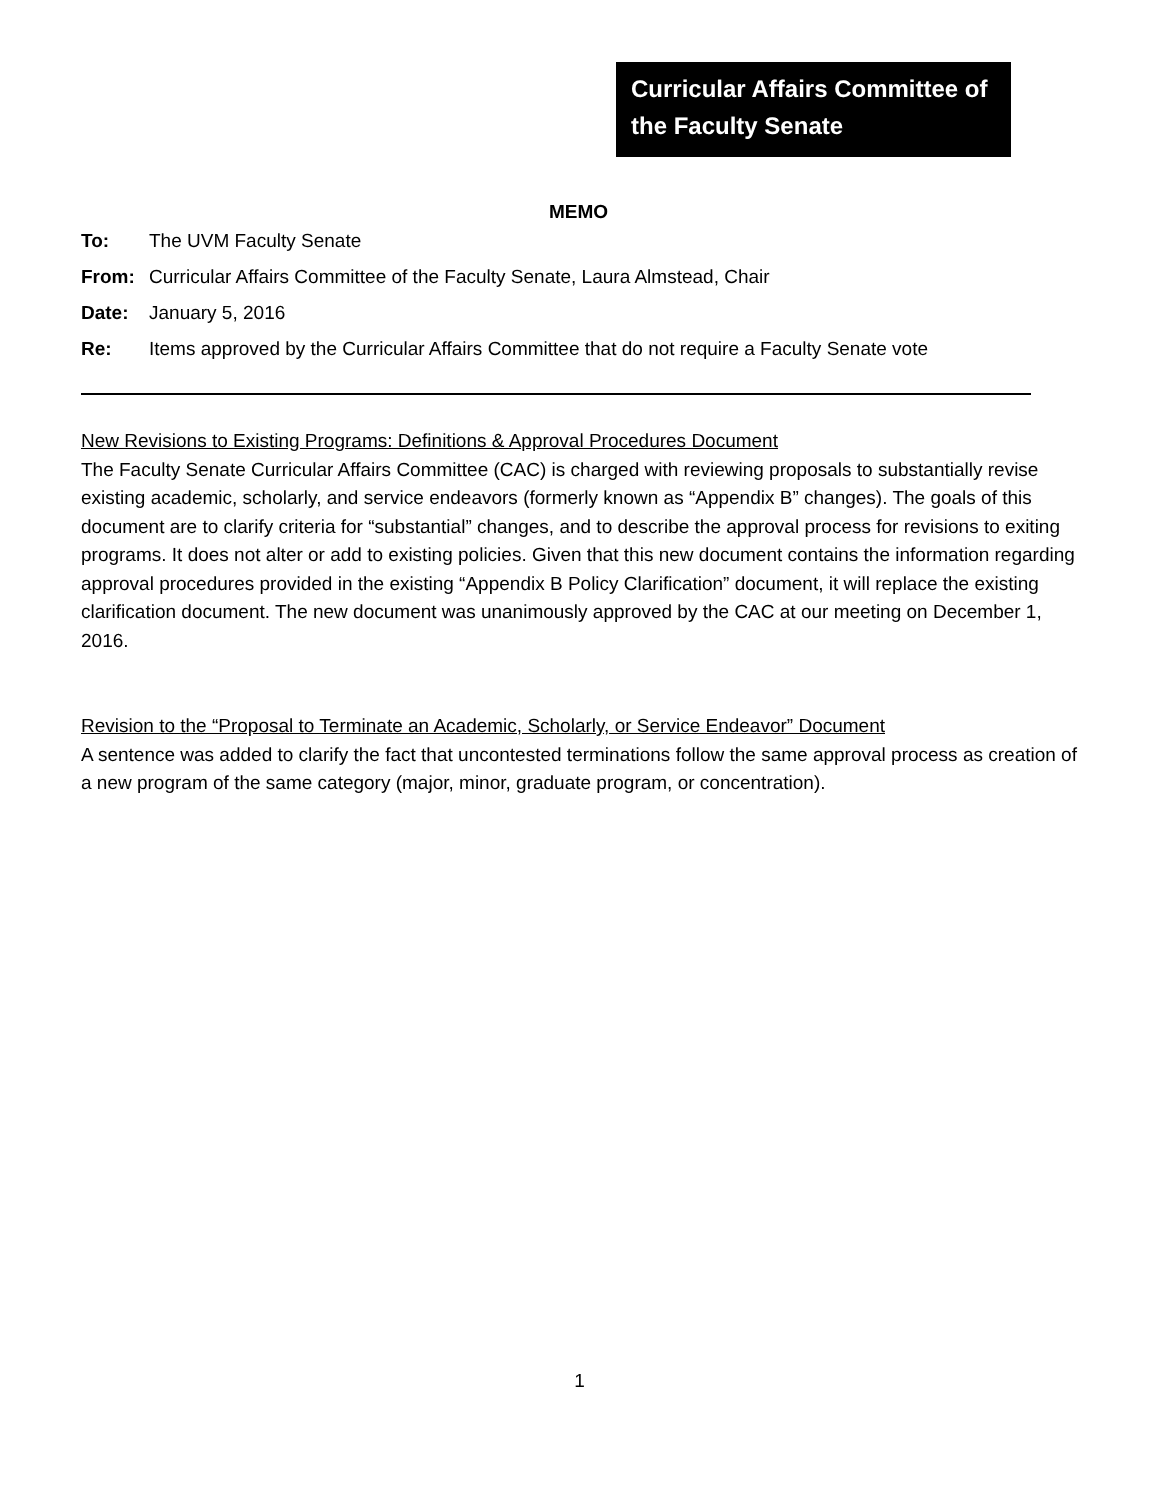Curricular Affairs Committee of the Faculty Senate
MEMO
To: The UVM Faculty Senate
From: Curricular Affairs Committee of the Faculty Senate, Laura Almstead, Chair
Date: January 5, 2016
Re: Items approved by the Curricular Affairs Committee that do not require a Faculty Senate vote
New Revisions to Existing Programs: Definitions & Approval Procedures Document
The Faculty Senate Curricular Affairs Committee (CAC) is charged with reviewing proposals to substantially revise existing academic, scholarly, and service endeavors (formerly known as “Appendix B” changes). The goals of this document are to clarify criteria for “substantial” changes, and to describe the approval process for revisions to exiting programs. It does not alter or add to existing policies. Given that this new document contains the information regarding approval procedures provided in the existing “Appendix B Policy Clarification” document, it will replace the existing clarification document. The new document was unanimously approved by the CAC at our meeting on December 1, 2016.
Revision to the “Proposal to Terminate an Academic, Scholarly, or Service Endeavor” Document
A sentence was added to clarify the fact that uncontested terminations follow the same approval process as creation of a new program of the same category (major, minor, graduate program, or concentration).
1